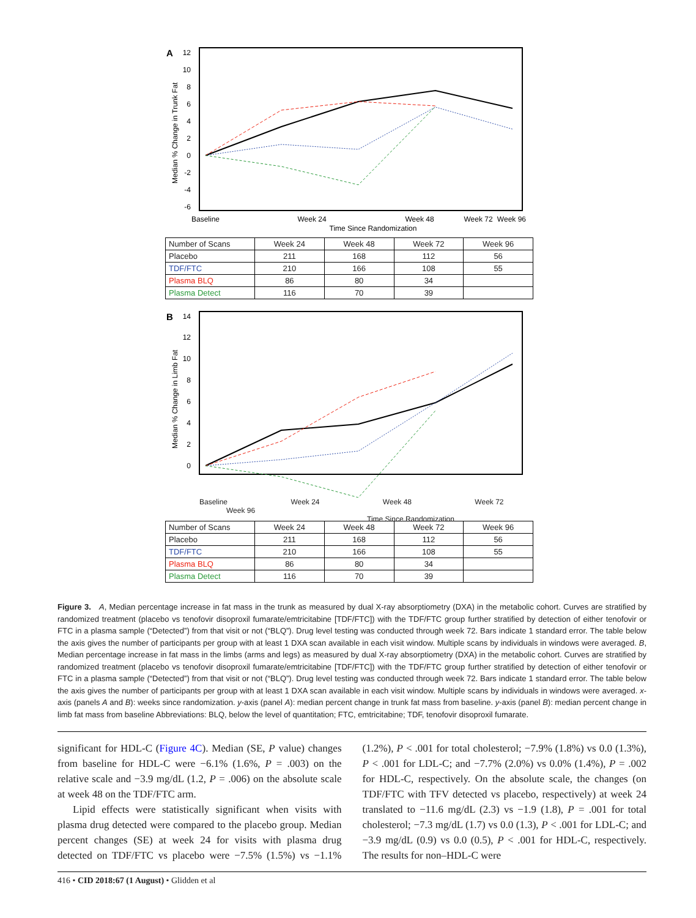A
12
10
8
6
4
2
0
-2
-4
-6
Median % Change in Trunk Fat
Baseline
Week 24
Week 48
Week 96
Week 72
Time Since Randomization
| Number of Scans | Week 24 | Week 48 | Week 72 | Week 96 |
| --- | --- | --- | --- | --- |
| Placebo | 211 | 168 | 112 | 56 |
| TDF/FTC | 210 | 166 | 108 | 55 |
| Plasma BLQ | 86 | 80 | 34 | |
| Plasma Detect | 116 | 70 | 39 | |
B
14
12
10
8
6
4
2
0
Median % Change in Limb Fat
Baseline Week 24 Week 48 Week 72 Week 96
Time Since Randomization
| Number of Scans | Week 24 | Week 48 | Week 72 | Week 96 |
| --- | --- | --- | --- | --- |
| Placebo | 211 | 168 | 112 | 56 |
| TDF/FTC | 210 | 166 | 108 | 55 |
| Plasma BLQ | 86 | 80 | 34 | |
| Plasma Detect | 116 | 70 | 39 | |
Figure 3. A, Median percentage increase in fat mass in the trunk as measured by dual X-ray absorptiometry (DXA) in the metabolic cohort. Curves are stratified by randomized treatment (placebo vs tenofovir disoproxil fumarate/emtricitabine [TDF/FTC]) with the TDF/FTC group further stratified by detection of either tenofovir or FTC in a plasma sample (“Detected”) from that visit or not (“BLQ”). Drug level testing was conducted through week 72. Bars indicate 1 standard error. The table below the axis gives the number of participants per group with at least 1 DXA scan available in each visit window. Multiple scans by individuals in windows were averaged. B, Median percentage increase in fat mass in the limbs (arms and legs) as measured by dual X-ray absorptiometry (DXA) in the metabolic cohort. Curves are stratified by randomized treatment (placebo vs tenofovir disoproxil fumarate/emtricitabine [TDF/FTC]) with the TDF/FTC group further stratified by detection of either tenofovir or FTC in a plasma sample (“Detected”) from that visit or not (“BLQ”). Drug level testing was conducted through week 72. Bars indicate 1 standard error. The table below the axis gives the number of participants per group with at least 1 DXA scan available in each visit window. Multiple scans by individuals in windows were averaged. x-axis (panels A and B): weeks since randomization. y-axis (panel A): median percent change in trunk fat mass from baseline. y-axis (panel B): median percent change in limb fat mass from baseline Abbreviations: BLQ, below the level of quantitation; FTC, emtricitabine; TDF, tenofovir disoproxil fumarate.
significant for HDL-C (Figure 4C). Median (SE, P value) changes from baseline for HDL-C were −6.1% (1.6%, P = .003) on the relative scale and −3.9 mg/dL (1.2, P = .006) on the absolute scale at week 48 on the TDF/FTC arm.
Lipid effects were statistically significant when visits with plasma drug detected were compared to the placebo group. Median percent changes (SE) at week 24 for visits with plasma drug detected on TDF/FTC vs placebo were −7.5% (1.5%) vs −1.1% (1.2%), P < .001 for total cholesterol; −7.9% (1.8%) vs 0.0 (1.3%), P < .001 for LDL-C; and −7.7% (2.0%) vs 0.0% (1.4%), P = .002 for HDL-C, respectively. On the absolute scale, the changes (on TDF/FTC with TFV detected vs placebo, respectively) at week 24 translated to −11.6 mg/dL (2.3) vs −1.9 (1.8), P = .001 for total cholesterol; −7.3 mg/dL (1.7) vs 0.0 (1.3), P < .001 for LDL-C; and −3.9 mg/dL (0.9) vs 0.0 (0.5), P < .001 for HDL-C, respectively. The results for non–HDL-C were
416 • CID 2018:67 (1 August) • Glidden et al